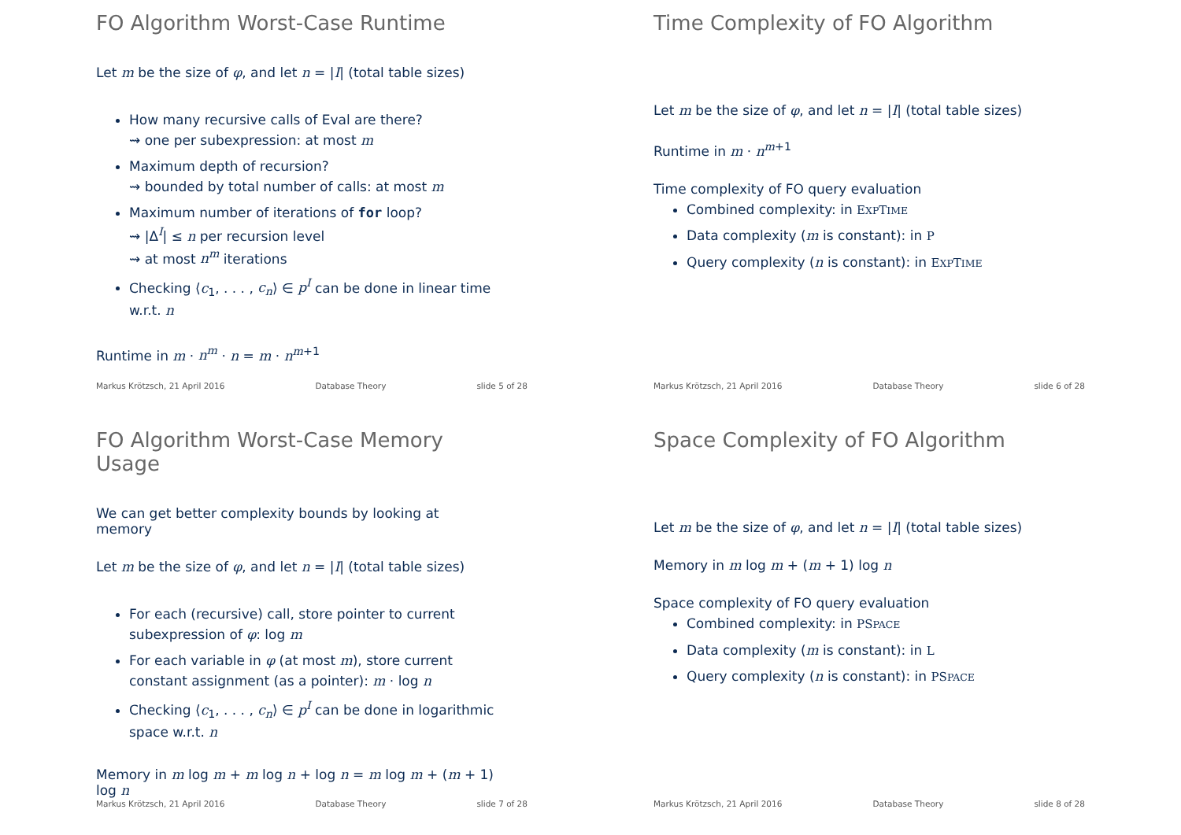FO Algorithm Worst-Case Runtime
Let m be the size of φ, and let n = |I| (total table sizes)
How many recursive calls of Eval are there?
⇝ one per subexpression: at most m
Maximum depth of recursion?
⇝ bounded by total number of calls: at most m
Maximum number of iterations of for loop?
⇝ |Δ<sup>I</sup>| ≤ n per recursion level
⇝ at most n<sup>m</sup> iterations
Checking ⟨c<sub>1</sub>, . . . , c<sub>n</sub>⟩ ∈ p<sup>I</sup> can be done in linear time w.r.t. n
Runtime in m · n<sup>m</sup> · n = m · n<sup>m+1</sup>
Markus Krötzsch, 21 April 2016 Database Theory slide 5 of 28
Time Complexity of FO Algorithm
Let m be the size of φ, and let n = |I| (total table sizes)
Runtime in m · n<sup>m+1</sup>
Time complexity of FO query evaluation
Combined complexity: in EXPTIME
Data complexity (m is constant): in P
Query complexity (n is constant): in EXPTIME
Markus Krötzsch, 21 April 2016 Database Theory slide 6 of 28
FO Algorithm Worst-Case Memory Usage
We can get better complexity bounds by looking at memory
Let m be the size of φ, and let n = |I| (total table sizes)
For each (recursive) call, store pointer to current subexpression of φ: log m
For each variable in φ (at most m), store current constant assignment (as a pointer): m · log n
Checking ⟨c<sub>1</sub>, . . . , c<sub>n</sub>⟩ ∈ p<sup>I</sup> can be done in logarithmic space w.r.t. n
Memory in m log m + m log n + log n = m log m + (m + 1) log n
Markus Krötzsch, 21 April 2016 Database Theory slide 7 of 28
Space Complexity of FO Algorithm
Let m be the size of φ, and let n = |I| (total table sizes)
Memory in m log m + (m + 1) log n
Space complexity of FO query evaluation
Combined complexity: in PSPACE
Data complexity (m is constant): in L
Query complexity (n is constant): in PSPACE
Markus Krötzsch, 21 April 2016 Database Theory slide 8 of 28